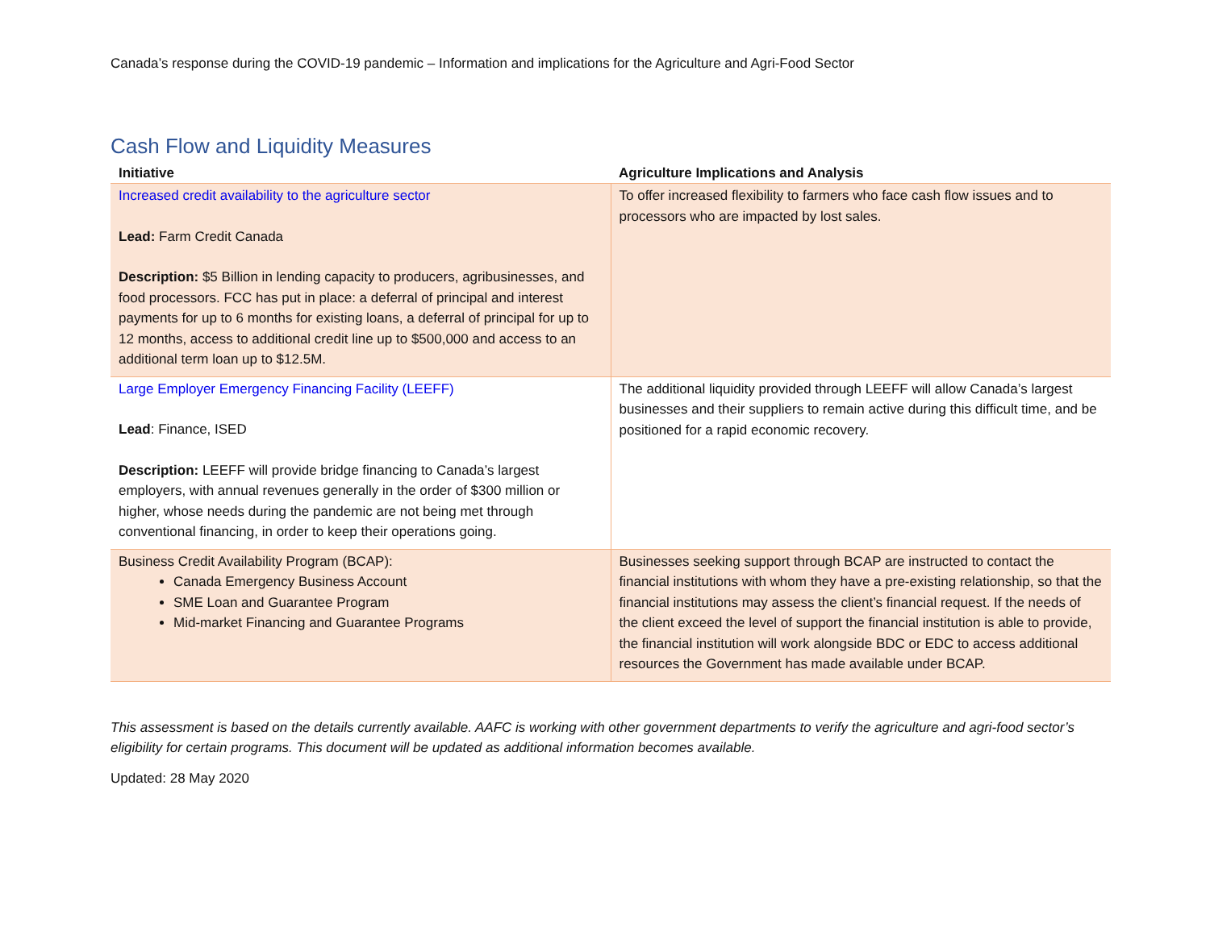Canada’s response during the COVID-19 pandemic – Information and implications for the Agriculture and Agri-Food Sector
Cash Flow and Liquidity Measures
| Initiative | Agriculture Implications and Analysis |
| --- | --- |
| Increased credit availability to the agriculture sector Lead: Farm Credit Canada Description: $5 Billion in lending capacity to producers, agribusinesses, and food processors. FCC has put in place: a deferral of principal and interest payments for up to 6 months for existing loans, a deferral of principal for up to 12 months, access to additional credit line up to $500,000 and access to an additional term loan up to $12.5M. | To offer increased flexibility to farmers who face cash flow issues and to processors who are impacted by lost sales. |
| Large Employer Emergency Financing Facility (LEEFF) Lead : Finance, ISED Description: LEEFF will provide bridge financing to Canada’s largest employers, with annual revenues generally in the order of $300 million or higher, whose needs during the pandemic are not being met through conventional financing, in order to keep their operations going. | The additional liquidity provided through LEEFF will allow Canada’s largest businesses and their suppliers to remain active during this difficult time, and be positioned for a rapid economic recovery. |
| Business Credit Availability Program (BCAP): Canada Emergency Business Account SME Loan and Guarantee Program Mid-market Financing and Guarantee Programs | Businesses seeking support through BCAP are instructed to contact the financial institutions with whom they have a pre-existing relationship, so that the financial institutions may assess the client’s financial request. If the needs of the client exceed the level of support the financial institution is able to provide, the financial institution will work alongside BDC or EDC to access additional resources the Government has made available under BCAP. |
This assessment is based on the details currently available. AAFC is working with other government departments to verify the agriculture and agri-food sector’s eligibility for certain programs. This document will be updated as additional information becomes available.
Updated: 28 May 2020